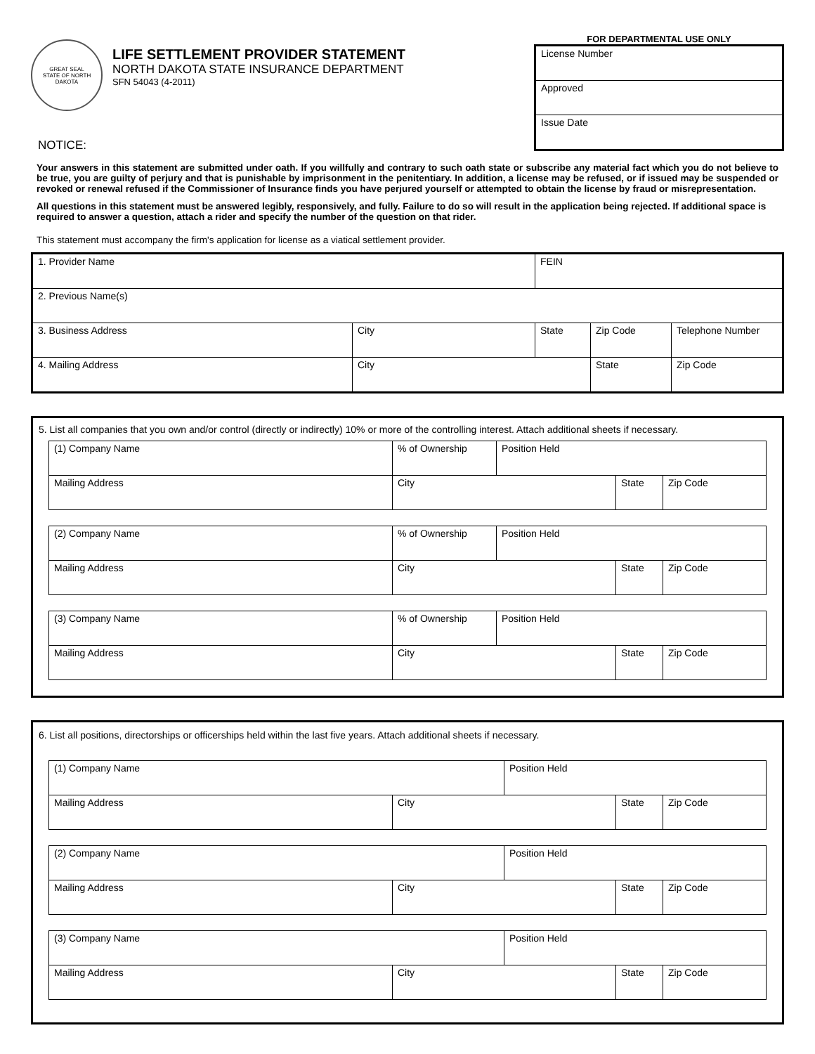GREAT SEAL
STATE OF NORTH DAKOTA
LIFE SETTLEMENT PROVIDER STATEMENT
NORTH DAKOTA STATE INSURANCE DEPARTMENT
SFN 54043 (4-2011)
FOR DEPARTMENTAL USE ONLY
| License Number |
| Approved |
| Issue Date |
NOTICE:
Your answers in this statement are submitted under oath. If you willfully and contrary to such oath state or subscribe any material fact which you do not believe to be true, you are guilty of perjury and that is punishable by imprisonment in the penitentiary. In addition, a license may be refused, or if issued may be suspended or revoked or renewal refused if the Commissioner of Insurance finds you have perjured yourself or attempted to obtain the license by fraud or misrepresentation.
All questions in this statement must be answered legibly, responsively, and fully. Failure to do so will result in the application being rejected. If additional space is required to answer a question, attach a rider and specify the number of the question on that rider.
This statement must accompany the firm's application for license as a viatical settlement provider.
| 1. Provider Name | | FEIN | | |
| 2. Previous Name(s) | | | | |
| 3. Business Address | City | State | Zip Code | Telephone Number |
| 4. Mailing Address | City | | State | Zip Code |
5. List all companies that you own and/or control (directly or indirectly) 10% or more of the controlling interest. Attach additional sheets if necessary.
| (1) Company Name | % of Ownership | Position Held | | |
| Mailing Address | City | | State | Zip Code |
| (2) Company Name | % of Ownership | Position Held | | |
| Mailing Address | City | | State | Zip Code |
| (3) Company Name | % of Ownership | Position Held | | |
| Mailing Address | City | | State | Zip Code |
6. List all positions, directorships or officerships held within the last five years. Attach additional sheets if necessary.
| (1) Company Name | | Position Held | | |
| Mailing Address | City | | State | Zip Code |
| (2) Company Name | | Position Held | | |
| Mailing Address | City | | State | Zip Code |
| (3) Company Name | | Position Held | | |
| Mailing Address | City | | State | Zip Code |